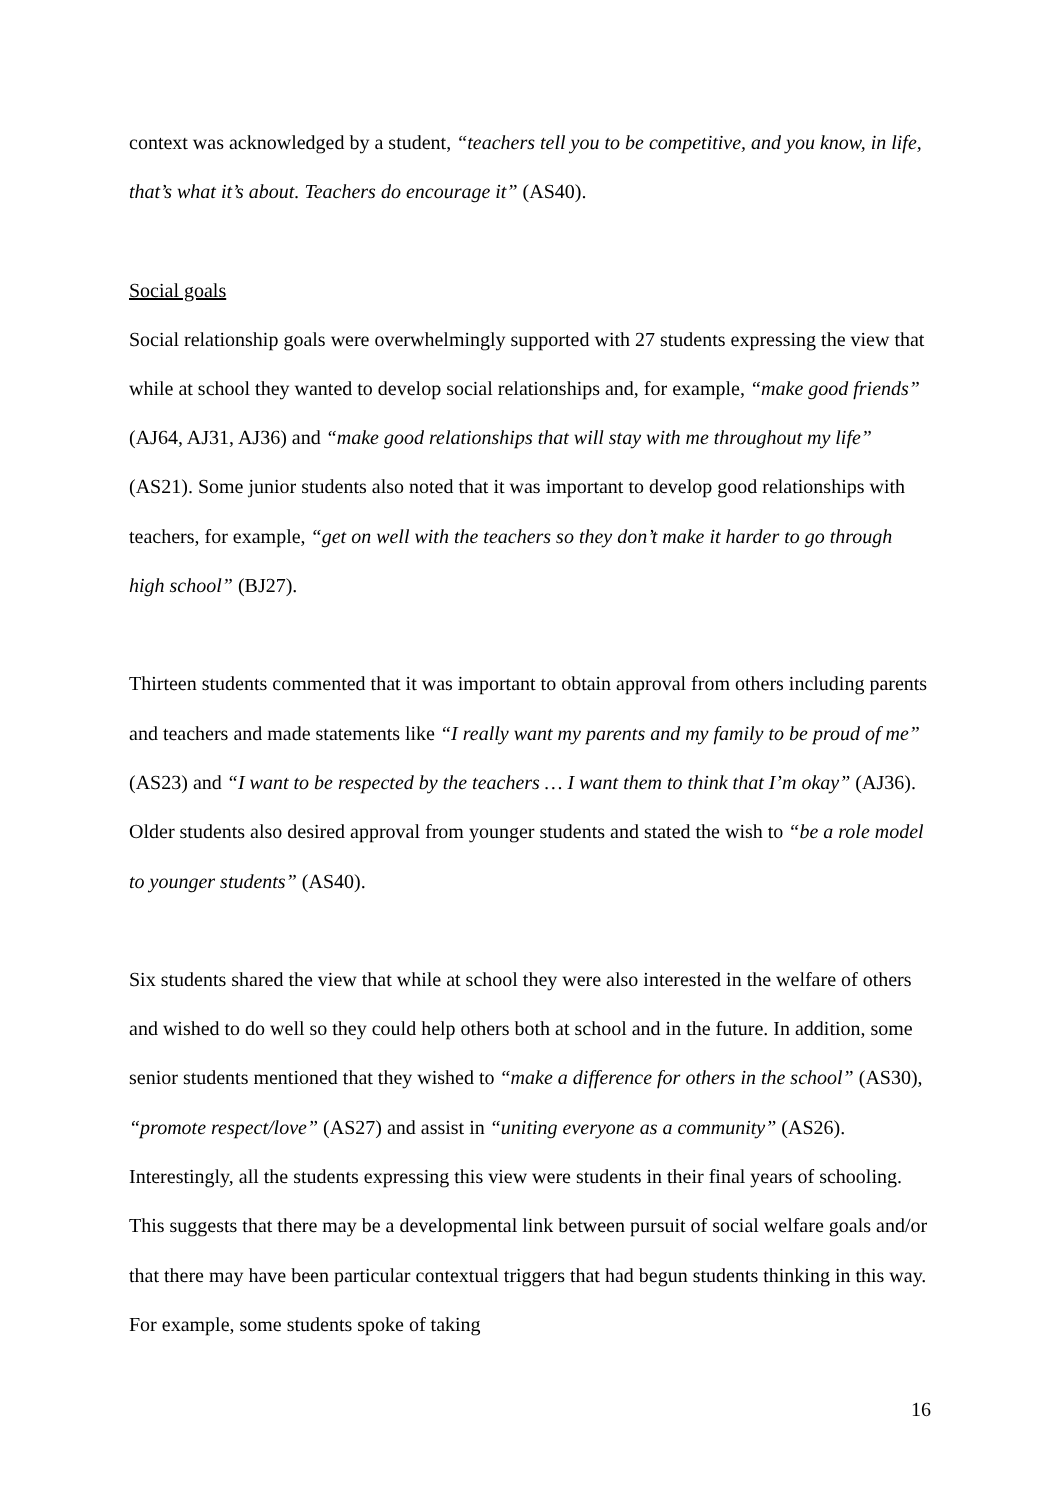context was acknowledged by a student, “teachers tell you to be competitive, and you know, in life, that’s what it’s about. Teachers do encourage it” (AS40).
Social goals
Social relationship goals were overwhelmingly supported with 27 students expressing the view that while at school they wanted to develop social relationships and, for example, “make good friends” (AJ64, AJ31, AJ36) and “make good relationships that will stay with me throughout my life” (AS21). Some junior students also noted that it was important to develop good relationships with teachers, for example, “get on well with the teachers so they don’t make it harder to go through high school” (BJ27).
Thirteen students commented that it was important to obtain approval from others including parents and teachers and made statements like “I really want my parents and my family to be proud of me” (AS23) and “I want to be respected by the teachers … I want them to think that I’m okay” (AJ36). Older students also desired approval from younger students and stated the wish to “be a role model to younger students” (AS40).
Six students shared the view that while at school they were also interested in the welfare of others and wished to do well so they could help others both at school and in the future. In addition, some senior students mentioned that they wished to “make a difference for others in the school” (AS30), “promote respect/love” (AS27) and assist in “uniting everyone as a community” (AS26). Interestingly, all the students expressing this view were students in their final years of schooling. This suggests that there may be a developmental link between pursuit of social welfare goals and/or that there may have been particular contextual triggers that had begun students thinking in this way. For example, some students spoke of taking
16